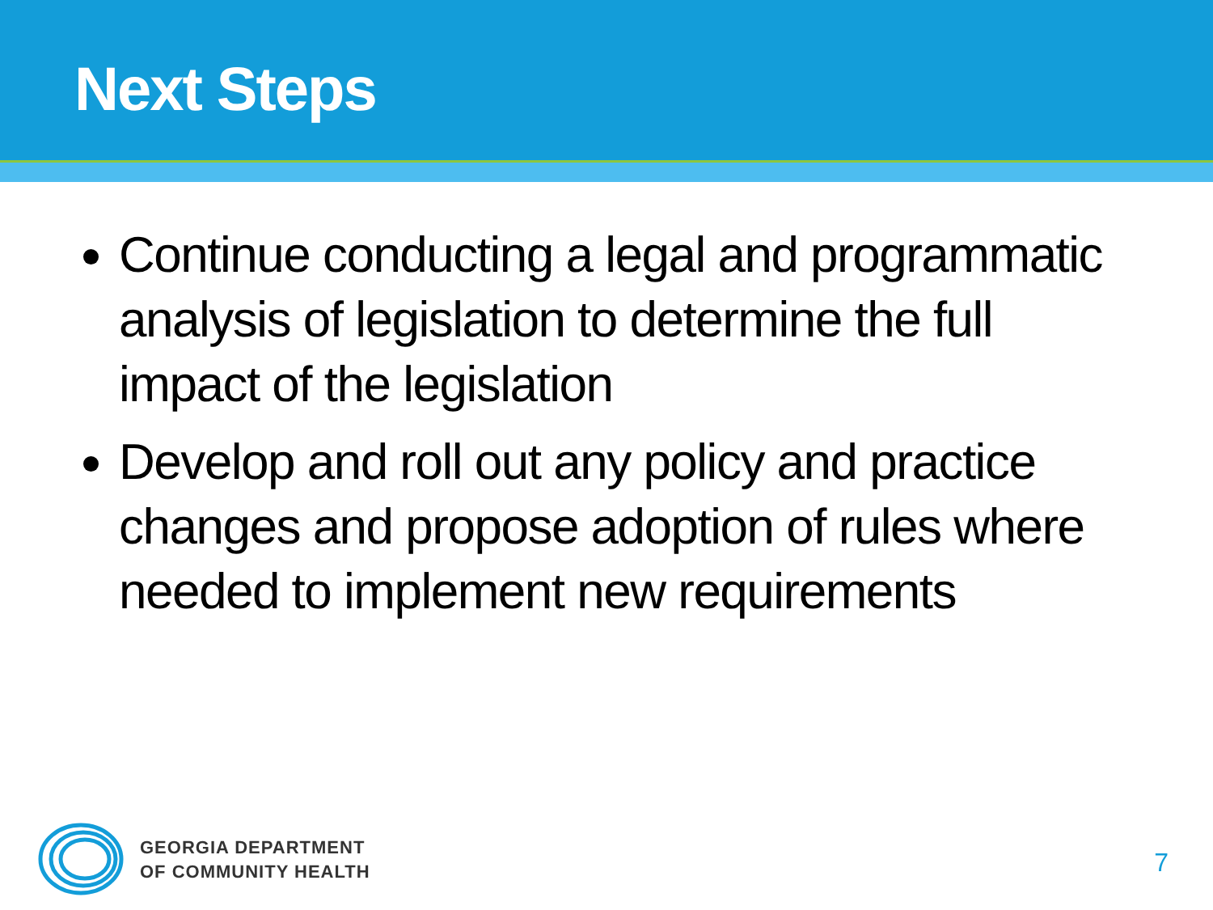Next Steps
Continue conducting a legal and programmatic analysis of legislation to determine the full impact of the legislation
Develop and roll out any policy and practice changes and propose adoption of rules where needed to implement new requirements
GEORGIA DEPARTMENT
OF COMMUNITY HEALTH
7